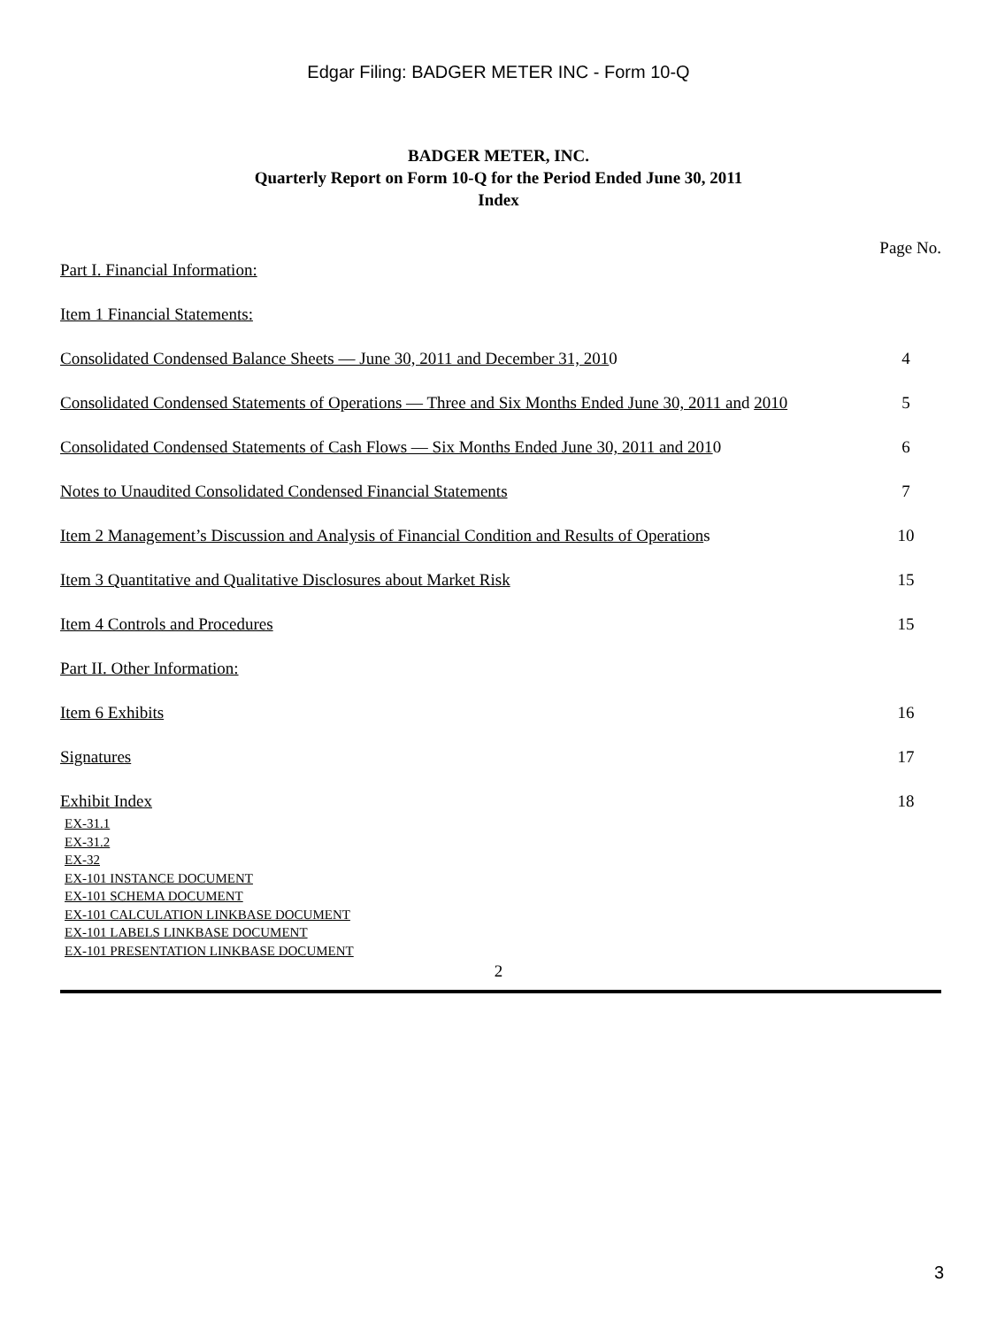Edgar Filing: BADGER METER INC - Form 10-Q
BADGER METER, INC.
Quarterly Report on Form 10-Q for the Period Ended June 30, 2011
Index
| | Page No. |
| --- | --- |
| Part I. Financial Information: | |
| Item 1 Financial Statements: | |
| Consolidated Condensed Balance Sheets — June 30, 2011 and December 31, 201 0 | 4 |
| Consolidated Condensed Statements of Operations — Three and Six Months Ended June 30, 2011 an d 2010 | 5 |
| Consolidated Condensed Statements of Cash Flows — Six Months Ended June 30, 2011 and 201 0 | 6 |
| Notes to Unaudited Consolidated Condensed Financial Statements | 7 |
| Item 2 Management’s Discussion and Analysis of Financial Condition and Results of Operation s | 10 |
| Item 3 Quantitative and Qualitative Disclosures about Market Risk | 15 |
| Item 4 Controls and Procedures | 15 |
| Part II. Other Information: | |
| Item 6 Exhibits | 16 |
| Signatures | 17 |
| Exhibit Index | 18 |
EX-31.1
EX-31.2
EX-32
EX-101 INSTANCE DOCUMENT
EX-101 SCHEMA DOCUMENT
EX-101 CALCULATION LINKBASE DOCUMENT
EX-101 LABELS LINKBASE DOCUMENT
EX-101 PRESENTATION LINKBASE DOCUMENT
2
3